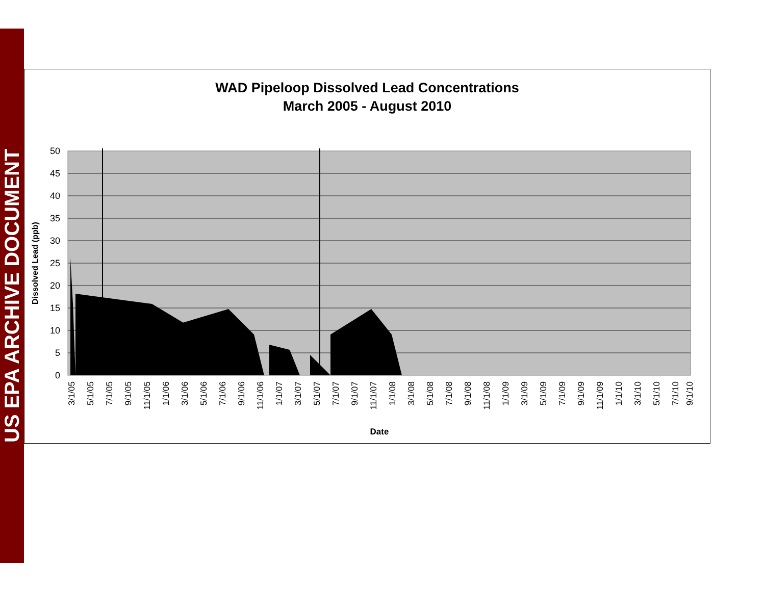US EPA ARCHIVE DOCUMENT
WAD Pipeloop Dissolved Lead Concentrations
March 2005 - August 2010
50
45
40
35
30
25
20
15
10
5
0
Dissolved Lead (ppb)
3/1/05
5/1/05
7/1/05
9/1/05
11/1/05
1/1/06
3/1/06
5/1/06
7/1/06
9/1/06
11/1/06
1/1/07
3/1/07
5/1/07
7/1/07
9/1/07
11/1/07
1/1/08
3/1/08
5/1/08
7/1/08
9/1/08
11/1/08
1/1/09
3/1/09
5/1/09
7/1/09
9/1/09
11/1/09
1/1/10
3/1/10
5/1/10
7/1/10
9/1/10
Date